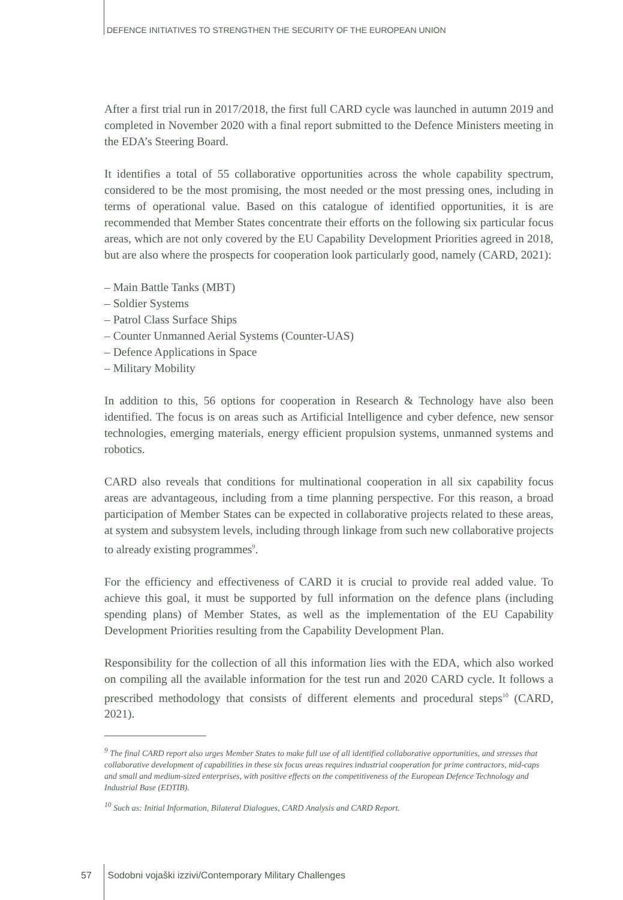DEFENCE INITIATIVES TO STRENGTHEN THE SECURITY OF THE EUROPEAN UNION
After a first trial run in 2017/2018, the first full CARD cycle was launched in autumn 2019 and completed in November 2020 with a final report submitted to the Defence Ministers meeting in the EDA’s Steering Board.
It identifies a total of 55 collaborative opportunities across the whole capability spectrum, considered to be the most promising, the most needed or the most pressing ones, including in terms of operational value. Based on this catalogue of identified opportunities, it is are recommended that Member States concentrate their efforts on the following six particular focus areas, which are not only covered by the EU Capability Development Priorities agreed in 2018, but are also where the prospects for cooperation look particularly good, namely (CARD, 2021):
– Main Battle Tanks (MBT)
– Soldier Systems
– Patrol Class Surface Ships
– Counter Unmanned Aerial Systems (Counter-UAS)
– Defence Applications in Space
– Military Mobility
In addition to this, 56 options for cooperation in Research & Technology have also been identified. The focus is on areas such as Artificial Intelligence and cyber defence, new sensor technologies, emerging materials, energy efficient propulsion systems, unmanned systems and robotics.
CARD also reveals that conditions for multinational cooperation in all six capability focus areas are advantageous, including from a time planning perspective. For this reason, a broad participation of Member States can be expected in collaborative projects related to these areas, at system and subsystem levels, including through linkage from such new collaborative projects to already existing programmes<sup>9</sup>.
For the efficiency and effectiveness of CARD it is crucial to provide real added value. To achieve this goal, it must be supported by full information on the defence plans (including spending plans) of Member States, as well as the implementation of the EU Capability Development Priorities resulting from the Capability Development Plan.
Responsibility for the collection of all this information lies with the EDA, which also worked on compiling all the available information for the test run and 2020 CARD cycle. It follows a prescribed methodology that consists of different elements and procedural steps<sup>10</sup> (CARD, 2021).
<sup>9</sup> The final CARD report also urges Member States to make full use of all identified collaborative opportunities, and stresses that collaborative development of capabilities in these six focus areas requires industrial cooperation for prime contractors, mid-caps and small and medium-sized enterprises, with positive effects on the competitiveness of the European Defence Technology and Industrial Base (EDTIB).
<sup>10</sup> Such as: Initial Information, Bilateral Dialogues, CARD Analysis and CARD Report.
57 Sodobni vojaški izzivi/Contemporary Military Challenges